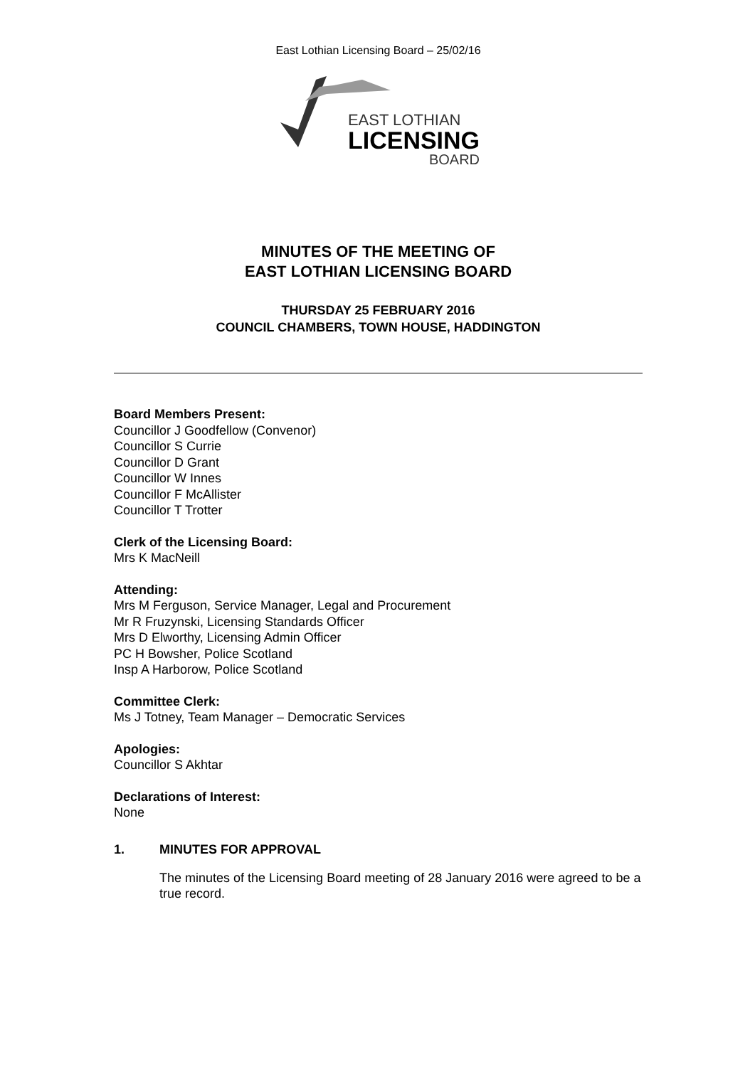East Lothian Licensing Board – 25/02/16
EAST LOTHIAN
LICENSING
BOARD
MINUTES OF THE MEETING OF
EAST LOTHIAN LICENSING BOARD
THURSDAY 25 FEBRUARY 2016
COUNCIL CHAMBERS, TOWN HOUSE, HADDINGTON
Board Members Present:
Councillor J Goodfellow (Convenor)
Councillor S Currie
Councillor D Grant
Councillor W Innes
Councillor F McAllister
Councillor T Trotter
Clerk of the Licensing Board:
Mrs K MacNeill
Attending:
Mrs M Ferguson, Service Manager, Legal and Procurement
Mr R Fruzynski, Licensing Standards Officer
Mrs D Elworthy, Licensing Admin Officer
PC H Bowsher, Police Scotland
Insp A Harborow, Police Scotland
Committee Clerk:
Ms J Totney, Team Manager – Democratic Services
Apologies:
Councillor S Akhtar
Declarations of Interest:
None
1. MINUTES FOR APPROVAL
The minutes of the Licensing Board meeting of 28 January 2016 were agreed to be a true record.